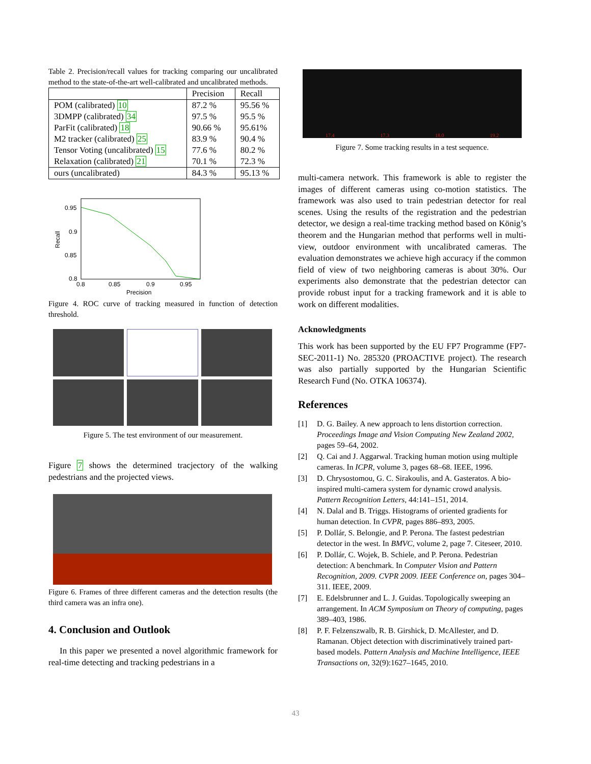Table 2. Precision/recall values for tracking comparing our uncalibrated method to the state-of-the-art well-calibrated and uncalibrated methods.
| | Precision | Recall |
| --- | --- | --- |
| POM (calibrated) 10 | 87.2 % | 95.56 % |
| 3DMPP (calibrated) 34 | 97.5 % | 95.5 % |
| ParFit (calibrated) 18 | 90.66 % | 95.61% |
| M2 tracker (calibrated) 25 | 83.9 % | 90.4 % |
| Tensor Voting (uncalibrated) 15 | 77.6 % | 80.2 % |
| Relaxation (calibrated) 21 | 70.1 % | 72.3 % |
| ours (uncalibrated) | 84.3 % | 95.13 % |
0.95
0.9
0.85
0.8
0.8
0.85
0.9
0.95
Precision
Recall
Figure 4. ROC curve of tracking measured in function of detection threshold.
Figure 5. The test environment of our measurement.
Figure 7 shows the determined tracjectory of the walking pedestrians and the projected views.
Figure 6. Frames of three different cameras and the detection results (the third camera was an infra one).
4. Conclusion and Outlook
In this paper we presented a novel algorithmic framework for real-time detecting and tracking pedestrians in a
17.4 17.3 18.0 19.2
Figure 7. Some tracking results in a test sequence.
multi-camera network. This framework is able to register the images of different cameras using co-motion statistics. The framework was also used to train pedestrian detector for real scenes. Using the results of the registration and the pedestrian detector, we design a real-time tracking method based on König’s theorem and the Hungarian method that performs well in multi-view, outdoor environment with uncalibrated cameras. The evaluation demonstrates we achieve high accuracy if the common field of view of two neighboring cameras is about 30%. Our experiments also demonstrate that the pedestrian detector can provide robust input for a tracking framework and it is able to work on different modalities.
Acknowledgments
This work has been supported by the EU FP7 Programme (FP7-SEC-2011-1) No. 285320 (PROACTIVE project). The research was also partially supported by the Hungarian Scientific Research Fund (No. OTKA 106374).
References
[1] D. G. Bailey. A new approach to lens distortion correction. Proceedings Image and Vision Computing New Zealand 2002, pages 59–64, 2002.
[2] Q. Cai and J. Aggarwal. Tracking human motion using multiple cameras. In ICPR, volume 3, pages 68–68. IEEE, 1996.
[3] D. Chrysostomou, G. C. Sirakoulis, and A. Gasteratos. A bio-inspired multi-camera system for dynamic crowd analysis. Pattern Recognition Letters, 44:141–151, 2014.
[4] N. Dalal and B. Triggs. Histograms of oriented gradients for human detection. In CVPR, pages 886–893, 2005.
[5] P. Dollár, S. Belongie, and P. Perona. The fastest pedestrian detector in the west. In BMVC, volume 2, page 7. Citeseer, 2010.
[6] P. Dollár, C. Wojek, B. Schiele, and P. Perona. Pedestrian detection: A benchmark. In Computer Vision and Pattern Recognition, 2009. CVPR 2009. IEEE Conference on, pages 304–311. IEEE, 2009.
[7] E. Edelsbrunner and L. J. Guidas. Topologically sweeping an arrangement. In ACM Symposium on Theory of computing, pages 389–403, 1986.
[8] P. F. Felzenszwalb, R. B. Girshick, D. McAllester, and D. Ramanan. Object detection with discriminatively trained part-based models. Pattern Analysis and Machine Intelligence, IEEE Transactions on, 32(9):1627–1645, 2010.
43